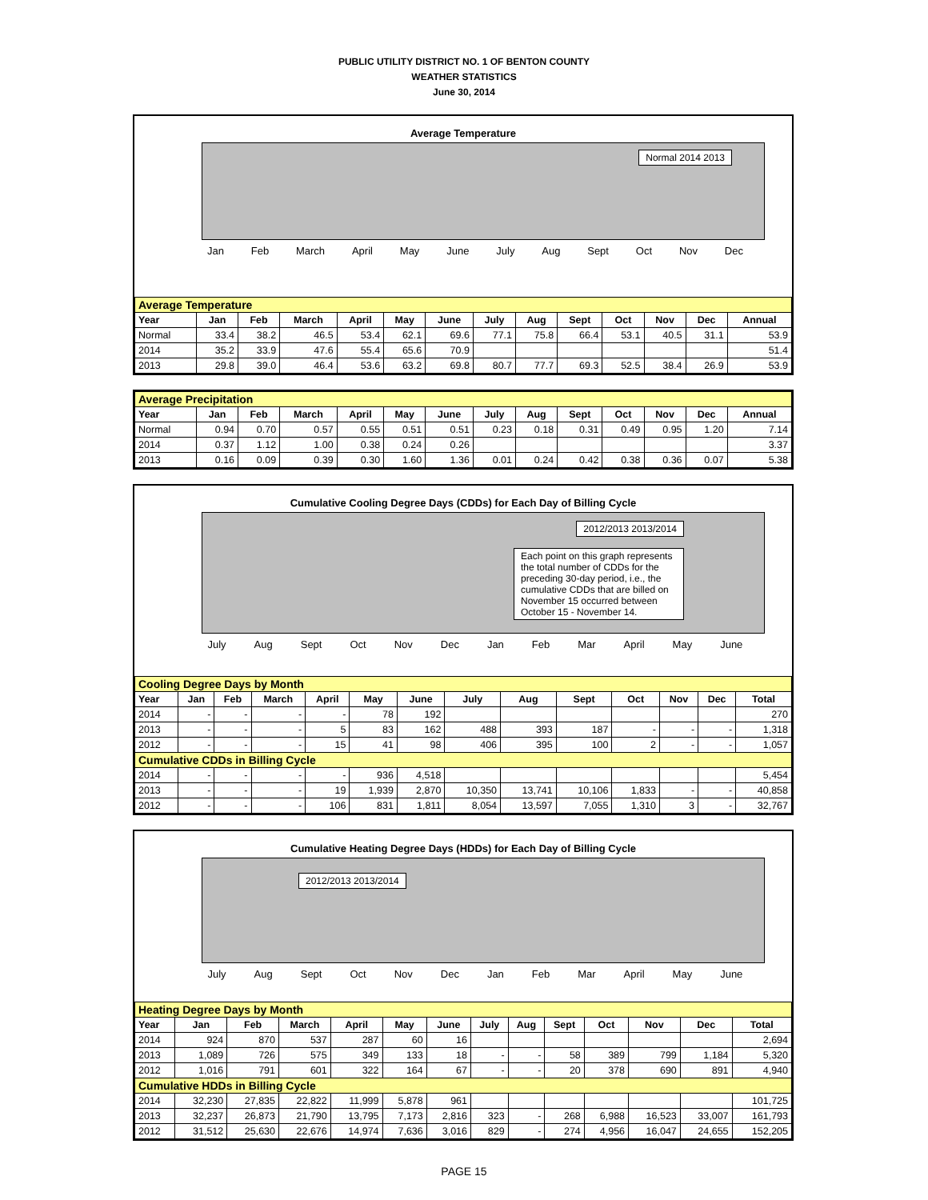PUBLIC UTILITY DISTRICT NO. 1 OF BENTON COUNTY
WEATHER STATISTICS
June 30, 2014
Average Temperature
Normal 2014 2013
Jan Feb March April May June July Aug Sept Oct Nov Dec
| Average Temperature | | | | | | | | | | | | | |
| Year | Jan | Feb | March | April | May | June | July | Aug | Sept | Oct | Nov | Dec | Annual |
| Normal | 33.4 | 38.2 | 46.5 | 53.4 | 62.1 | 69.6 | 77.1 | 75.8 | 66.4 | 53.1 | 40.5 | 31.1 | 53.9 |
| 2014 | 35.2 | 33.9 | 47.6 | 55.4 | 65.6 | 70.9 | | | | | | | 51.4 |
| 2013 | 29.8 | 39.0 | 46.4 | 53.6 | 63.2 | 69.8 | 80.7 | 77.7 | 69.3 | 52.5 | 38.4 | 26.9 | 53.9 |
| Average Precipitation | | | | | | | | | | | | | |
| Year | Jan | Feb | March | April | May | June | July | Aug | Sept | Oct | Nov | Dec | Annual |
| Normal | 0.94 | 0.70 | 0.57 | 0.55 | 0.51 | 0.51 | 0.23 | 0.18 | 0.31 | 0.49 | 0.95 | 1.20 | 7.14 |
| 2014 | 0.37 | 1.12 | 1.00 | 0.38 | 0.24 | 0.26 | | | | | | | 3.37 |
| 2013 | 0.16 | 0.09 | 0.39 | 0.30 | 1.60 | 1.36 | 0.01 | 0.24 | 0.42 | 0.38 | 0.36 | 0.07 | 5.38 |
Cumulative Cooling Degree Days (CDDs) for Each Day of Billing Cycle
2012/2013 2013/2014
Each point on this graph represents the total number of CDDs for the preceding 30-day period, i.e., the cumulative CDDs that are billed on November 15 occurred between October 15 - November 14.
July Aug Sept Oct Nov Dec Jan Feb Mar April May June
| Cooling Degree Days by Month | | | | | | | | | | | | | |
| Year | Jan | Feb | March | April | May | June | July | Aug | Sept | Oct | Nov | Dec | Total |
| 2014 | - | - | - | - | 78 | 192 | | | | | | | 270 |
| 2013 | - | - | - | 5 | 83 | 162 | 488 | 393 | 187 | - | - | - | 1,318 |
| 2012 | - | - | - | 15 | 41 | 98 | 406 | 395 | 100 | 2 | - | - | 1,057 |
| Cumulative CDDs in Billing Cycle | | | | | | | | | | | | | |
| 2014 | - | - | - | - | 936 | 4,518 | | | | | | | 5,454 |
| 2013 | - | - | - | 19 | 1,939 | 2,870 | 10,350 | 13,741 | 10,106 | 1,833 | - | - | 40,858 |
| 2012 | - | - | - | 106 | 831 | 1,811 | 8,054 | 13,597 | 7,055 | 1,310 | 3 | - | 32,767 |
Cumulative Heating Degree Days (HDDs) for Each Day of Billing Cycle
2012/2013 2013/2014
July Aug Sept Oct Nov Dec Jan Feb Mar April May June
| Heating Degree Days by Month | | | | | | | | | | | | | |
| Year | Jan | Feb | March | April | May | June | July | Aug | Sept | Oct | Nov | Dec | Total |
| 2014 | 924 | 870 | 537 | 287 | 60 | 16 | | | | | | | 2,694 |
| 2013 | 1,089 | 726 | 575 | 349 | 133 | 18 | - | - | 58 | 389 | 799 | 1,184 | 5,320 |
| 2012 | 1,016 | 791 | 601 | 322 | 164 | 67 | - | - | 20 | 378 | 690 | 891 | 4,940 |
| Cumulative HDDs in Billing Cycle | | | | | | | | | | | | | |
| 2014 | 32,230 | 27,835 | 22,822 | 11,999 | 5,878 | 961 | | | | | | | 101,725 |
| 2013 | 32,237 | 26,873 | 21,790 | 13,795 | 7,173 | 2,816 | 323 | - | 268 | 6,988 | 16,523 | 33,007 | 161,793 |
| 2012 | 31,512 | 25,630 | 22,676 | 14,974 | 7,636 | 3,016 | 829 | - | 274 | 4,956 | 16,047 | 24,655 | 152,205 |
PAGE 15